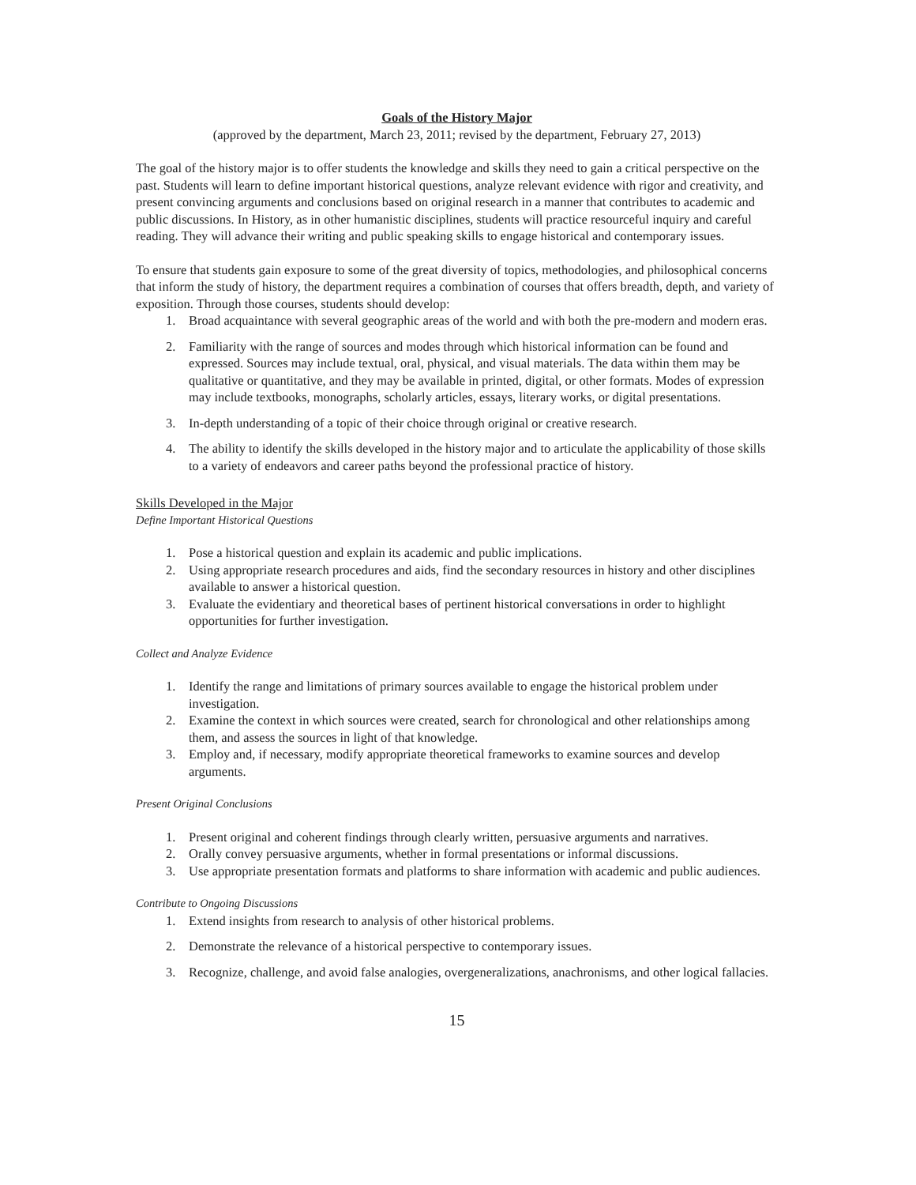Goals of the History Major
(approved by the department, March 23, 2011; revised by the department, February 27, 2013)
The goal of the history major is to offer students the knowledge and skills they need to gain a critical perspective on the past. Students will learn to define important historical questions, analyze relevant evidence with rigor and creativity, and present convincing arguments and conclusions based on original research in a manner that contributes to academic and public discussions. In History, as in other humanistic disciplines, students will practice resourceful inquiry and careful reading. They will advance their writing and public speaking skills to engage historical and contemporary issues.
To ensure that students gain exposure to some of the great diversity of topics, methodologies, and philosophical concerns that inform the study of history, the department requires a combination of courses that offers breadth, depth, and variety of exposition. Through those courses, students should develop:
1. Broad acquaintance with several geographic areas of the world and with both the pre-modern and modern eras.
2. Familiarity with the range of sources and modes through which historical information can be found and expressed. Sources may include textual, oral, physical, and visual materials. The data within them may be qualitative or quantitative, and they may be available in printed, digital, or other formats. Modes of expression may include textbooks, monographs, scholarly articles, essays, literary works, or digital presentations.
3. In-depth understanding of a topic of their choice through original or creative research.
4. The ability to identify the skills developed in the history major and to articulate the applicability of those skills to a variety of endeavors and career paths beyond the professional practice of history.
Skills Developed in the Major
Define Important Historical Questions
1. Pose a historical question and explain its academic and public implications.
2. Using appropriate research procedures and aids, find the secondary resources in history and other disciplines available to answer a historical question.
3. Evaluate the evidentiary and theoretical bases of pertinent historical conversations in order to highlight opportunities for further investigation.
Collect and Analyze Evidence
1. Identify the range and limitations of primary sources available to engage the historical problem under investigation.
2. Examine the context in which sources were created, search for chronological and other relationships among them, and assess the sources in light of that knowledge.
3. Employ and, if necessary, modify appropriate theoretical frameworks to examine sources and develop arguments.
Present Original Conclusions
1. Present original and coherent findings through clearly written, persuasive arguments and narratives.
2. Orally convey persuasive arguments, whether in formal presentations or informal discussions.
3. Use appropriate presentation formats and platforms to share information with academic and public audiences.
Contribute to Ongoing Discussions
1. Extend insights from research to analysis of other historical problems.
2. Demonstrate the relevance of a historical perspective to contemporary issues.
3. Recognize, challenge, and avoid false analogies, overgeneralizations, anachronisms, and other logical fallacies.
15